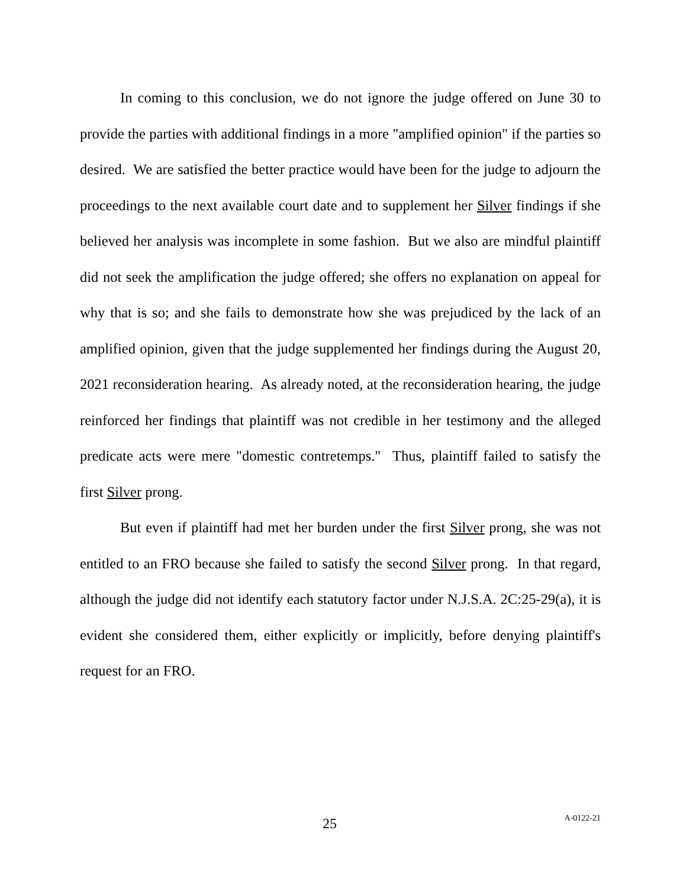In coming to this conclusion, we do not ignore the judge offered on June 30 to provide the parties with additional findings in a more "amplified opinion" if the parties so desired. We are satisfied the better practice would have been for the judge to adjourn the proceedings to the next available court date and to supplement her Silver findings if she believed her analysis was incomplete in some fashion. But we also are mindful plaintiff did not seek the amplification the judge offered; she offers no explanation on appeal for why that is so; and she fails to demonstrate how she was prejudiced by the lack of an amplified opinion, given that the judge supplemented her findings during the August 20, 2021 reconsideration hearing. As already noted, at the reconsideration hearing, the judge reinforced her findings that plaintiff was not credible in her testimony and the alleged predicate acts were mere "domestic contretemps." Thus, plaintiff failed to satisfy the first Silver prong.
But even if plaintiff had met her burden under the first Silver prong, she was not entitled to an FRO because she failed to satisfy the second Silver prong. In that regard, although the judge did not identify each statutory factor under N.J.S.A. 2C:25-29(a), it is evident she considered them, either explicitly or implicitly, before denying plaintiff's request for an FRO.
25 A-0122-21